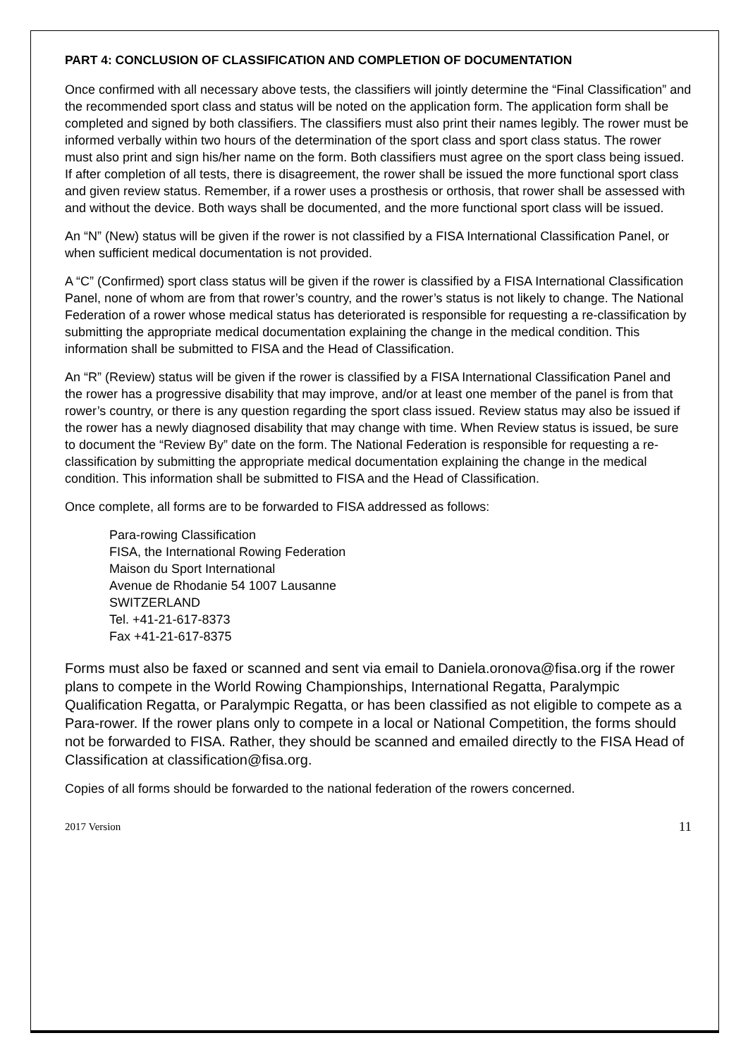PART 4: CONCLUSION OF CLASSIFICATION AND COMPLETION OF DOCUMENTATION
Once confirmed with all necessary above tests, the classifiers will jointly determine the “Final Classification” and the recommended sport class and status will be noted on the application form. The application form shall be completed and signed by both classifiers. The classifiers must also print their names legibly. The rower must be informed verbally within two hours of the determination of the sport class and sport class status. The rower must also print and sign his/her name on the form. Both classifiers must agree on the sport class being issued. If after completion of all tests, there is disagreement, the rower shall be issued the more functional sport class and given review status. Remember, if a rower uses a prosthesis or orthosis, that rower shall be assessed with and without the device. Both ways shall be documented, and the more functional sport class will be issued.
An “N” (New) status will be given if the rower is not classified by a FISA International Classification Panel, or when sufficient medical documentation is not provided.
A “C” (Confirmed) sport class status will be given if the rower is classified by a FISA International Classification Panel, none of whom are from that rower’s country, and the rower’s status is not likely to change. The National Federation of a rower whose medical status has deteriorated is responsible for requesting a re-classification by submitting the appropriate medical documentation explaining the change in the medical condition. This information shall be submitted to FISA and the Head of Classification.
An “R” (Review) status will be given if the rower is classified by a FISA International Classification Panel and the rower has a progressive disability that may improve, and/or at least one member of the panel is from that rower’s country, or there is any question regarding the sport class issued. Review status may also be issued if the rower has a newly diagnosed disability that may change with time. When Review status is issued, be sure to document the “Review By” date on the form. The National Federation is responsible for requesting a re-classification by submitting the appropriate medical documentation explaining the change in the medical condition. This information shall be submitted to FISA and the Head of Classification.
Once complete, all forms are to be forwarded to FISA addressed as follows:
Para-rowing Classification
FISA, the International Rowing Federation
Maison du Sport International
Avenue de Rhodanie 54 1007 Lausanne
SWITZERLAND
Tel. +41-21-617-8373
Fax +41-21-617-8375
Forms must also be faxed or scanned and sent via email to Daniela.oronova@fisa.org if the rower plans to compete in the World Rowing Championships, International Regatta, Paralympic Qualification Regatta, or Paralympic Regatta, or has been classified as not eligible to compete as a Para-rower. If the rower plans only to compete in a local or National Competition, the forms should not be forwarded to FISA. Rather, they should be scanned and emailed directly to the FISA Head of Classification at classification@fisa.org.
Copies of all forms should be forwarded to the national federation of the rowers concerned.
2017 Version 11